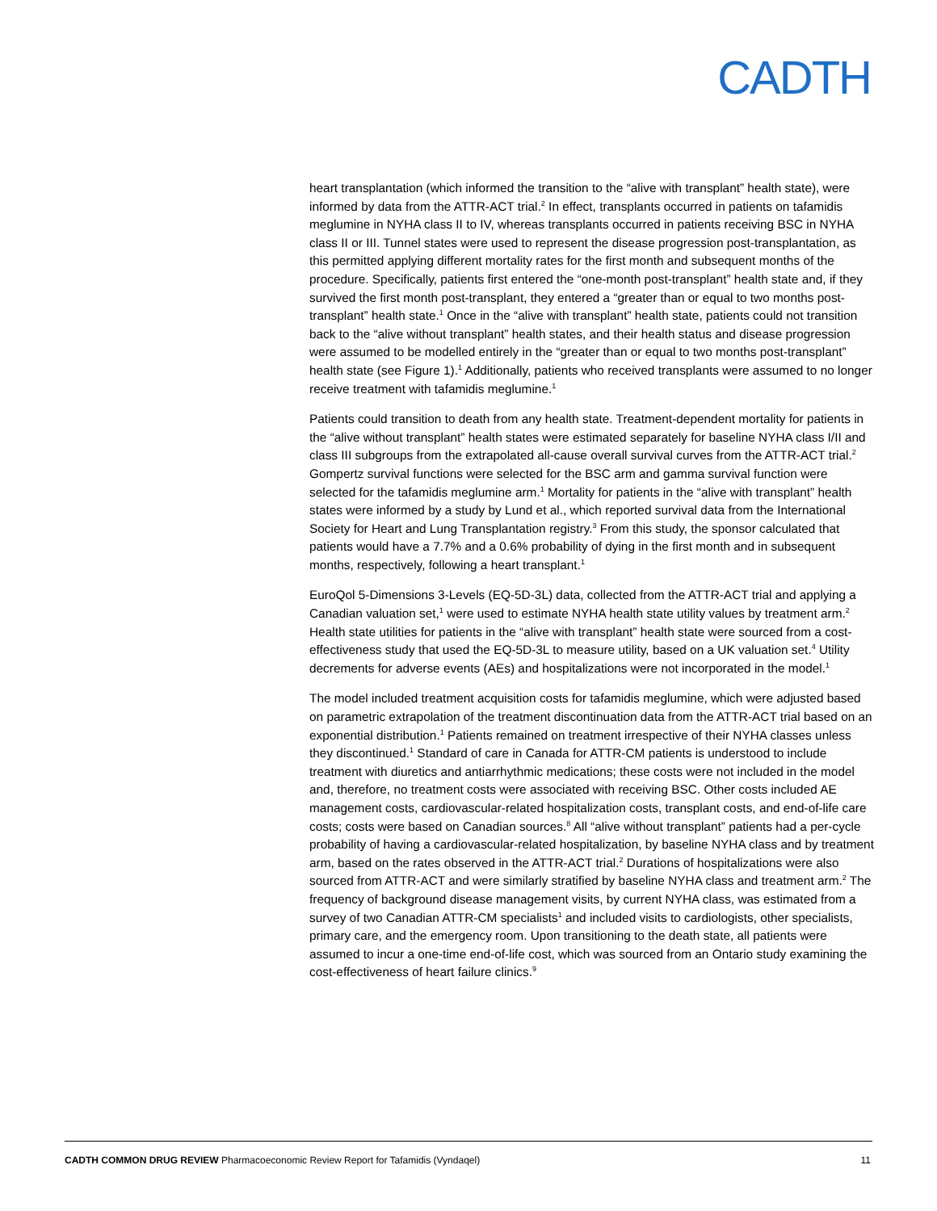CADTH
heart transplantation (which informed the transition to the “alive with transplant” health state), were informed by data from the ATTR-ACT trial.<sup>2</sup> In effect, transplants occurred in patients on tafamidis meglumine in NYHA class II to IV, whereas transplants occurred in patients receiving BSC in NYHA class II or III. Tunnel states were used to represent the disease progression post-transplantation, as this permitted applying different mortality rates for the first month and subsequent months of the procedure. Specifically, patients first entered the “one-month post-transplant” health state and, if they survived the first month post-transplant, they entered a “greater than or equal to two months post-transplant” health state.<sup>1</sup> Once in the “alive with transplant” health state, patients could not transition back to the “alive without transplant” health states, and their health status and disease progression were assumed to be modelled entirely in the “greater than or equal to two months post-transplant” health state (see Figure 1).<sup>1</sup> Additionally, patients who received transplants were assumed to no longer receive treatment with tafamidis meglumine.<sup>1</sup>
Patients could transition to death from any health state. Treatment-dependent mortality for patients in the “alive without transplant” health states were estimated separately for baseline NYHA class I/II and class III subgroups from the extrapolated all-cause overall survival curves from the ATTR-ACT trial.<sup>2</sup> Gompertz survival functions were selected for the BSC arm and gamma survival function were selected for the tafamidis meglumine arm.<sup>1</sup> Mortality for patients in the “alive with transplant” health states were informed by a study by Lund et al., which reported survival data from the International Society for Heart and Lung Transplantation registry.<sup>3</sup> From this study, the sponsor calculated that patients would have a 7.7% and a 0.6% probability of dying in the first month and in subsequent months, respectively, following a heart transplant.<sup>1</sup>
EuroQol 5-Dimensions 3-Levels (EQ-5D-3L) data, collected from the ATTR-ACT trial and applying a Canadian valuation set,<sup>1</sup> were used to estimate NYHA health state utility values by treatment arm.<sup>2</sup> Health state utilities for patients in the “alive with transplant” health state were sourced from a cost-effectiveness study that used the EQ-5D-3L to measure utility, based on a UK valuation set.<sup>4</sup> Utility decrements for adverse events (AEs) and hospitalizations were not incorporated in the model.<sup>1</sup>
The model included treatment acquisition costs for tafamidis meglumine, which were adjusted based on parametric extrapolation of the treatment discontinuation data from the ATTR-ACT trial based on an exponential distribution.<sup>1</sup> Patients remained on treatment irrespective of their NYHA classes unless they discontinued.<sup>1</sup> Standard of care in Canada for ATTR-CM patients is understood to include treatment with diuretics and antiarrhythmic medications; these costs were not included in the model and, therefore, no treatment costs were associated with receiving BSC. Other costs included AE management costs, cardiovascular-related hospitalization costs, transplant costs, and end-of-life care costs; costs were based on Canadian sources.<sup>8</sup> All “alive without transplant” patients had a per-cycle probability of having a cardiovascular-related hospitalization, by baseline NYHA class and by treatment arm, based on the rates observed in the ATTR-ACT trial.<sup>2</sup> Durations of hospitalizations were also sourced from ATTR-ACT and were similarly stratified by baseline NYHA class and treatment arm.<sup>2</sup> The frequency of background disease management visits, by current NYHA class, was estimated from a survey of two Canadian ATTR-CM specialists<sup>1</sup> and included visits to cardiologists, other specialists, primary care, and the emergency room. Upon transitioning to the death state, all patients were assumed to incur a one-time end-of-life cost, which was sourced from an Ontario study examining the cost-effectiveness of heart failure clinics.<sup>9</sup>
CADTH COMMON DRUG REVIEW Pharmacoeconomic Review Report for Tafamidis (Vyndaqel) 11